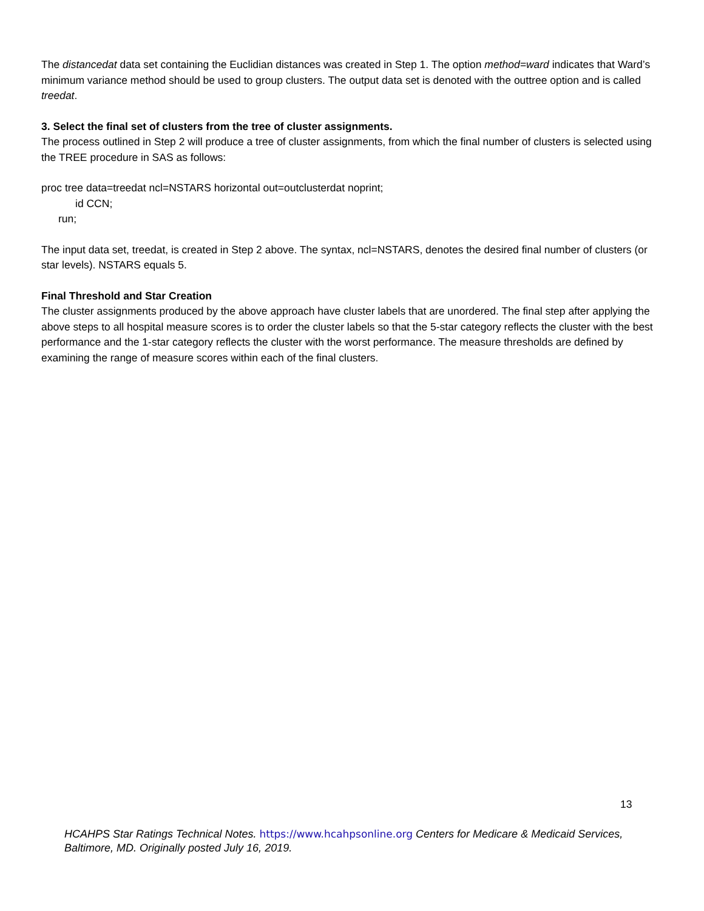The distancedat data set containing the Euclidian distances was created in Step 1. The option method=ward indicates that Ward’s minimum variance method should be used to group clusters. The output data set is denoted with the outtree option and is called treedat.
3. Select the final set of clusters from the tree of cluster assignments.
The process outlined in Step 2 will produce a tree of cluster assignments, from which the final number of clusters is selected using the TREE procedure in SAS as follows:
proc tree data=treedat ncl=NSTARS horizontal out=outclusterdat noprint;
id CCN;
run;
The input data set, treedat, is created in Step 2 above. The syntax, ncl=NSTARS, denotes the desired final number of clusters (or star levels). NSTARS equals 5.
Final Threshold and Star Creation
The cluster assignments produced by the above approach have cluster labels that are unordered. The final step after applying the above steps to all hospital measure scores is to order the cluster labels so that the 5-star category reflects the cluster with the best performance and the 1-star category reflects the cluster with the worst performance. The measure thresholds are defined by examining the range of measure scores within each of the final clusters.
13
HCAHPS Star Ratings Technical Notes. https://www.hcahpsonline.org Centers for Medicare & Medicaid Services, Baltimore, MD. Originally posted July 16, 2019.